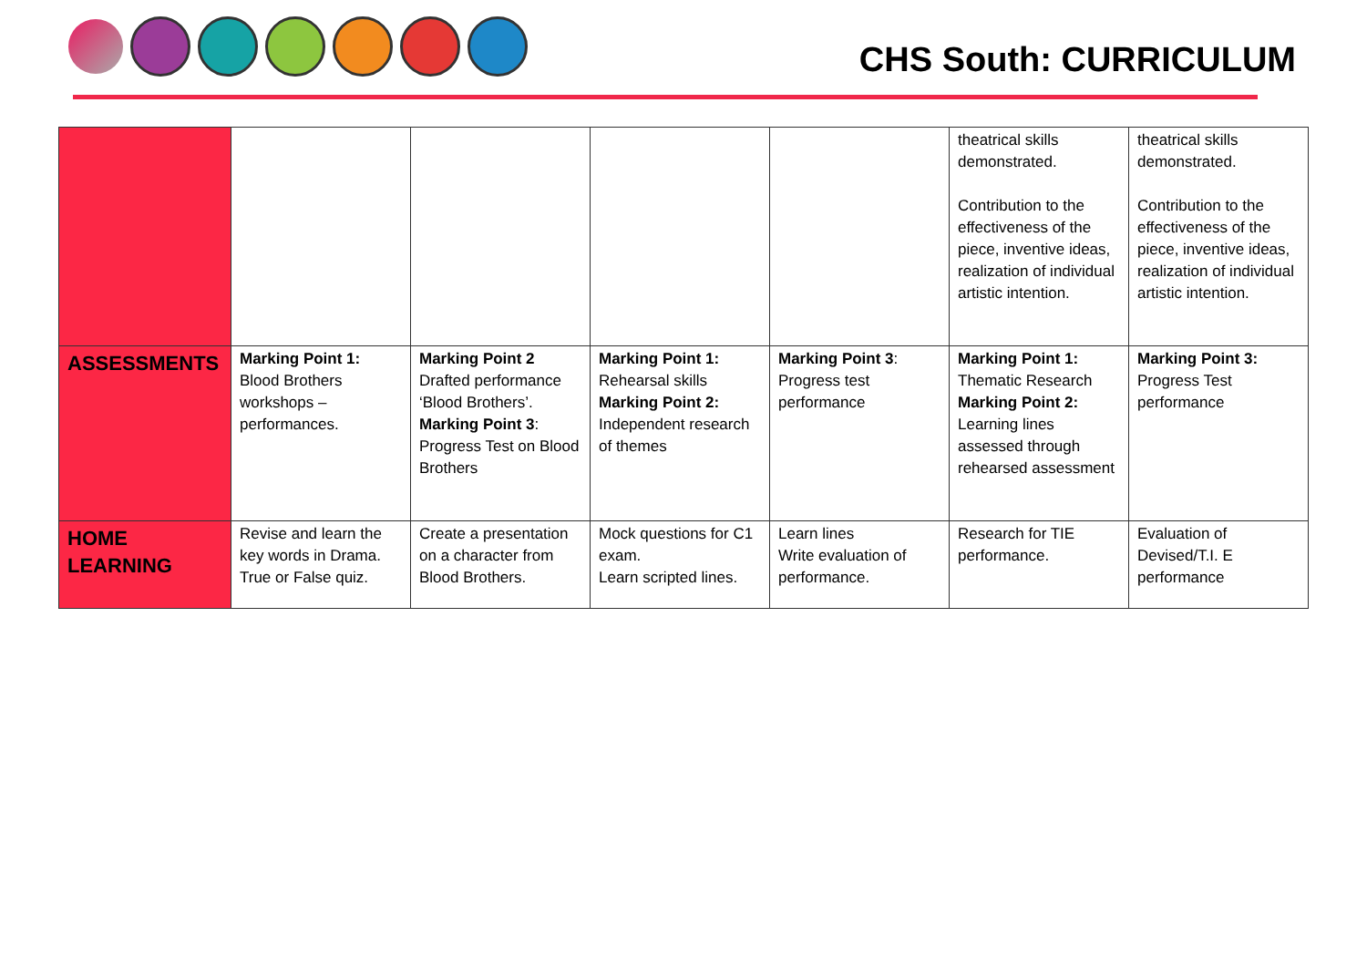CHS South: CURRICULUM
| | | | | | theatrical skills demonstrated. Contribution to the effectiveness of the piece, inventive ideas, realization of individual artistic intention. | theatrical skills demonstrated. Contribution to the effectiveness of the piece, inventive ideas, realization of individual artistic intention. |
| ASSESSMENTS | Marking Point 1: Blood Brothers workshops – performances. | Marking Point 2 Drafted performance ‘Blood Brothers’. Marking Point 3 : Progress Test on Blood Brothers | Marking Point 1: Rehearsal skills Marking Point 2: Independent research of themes | Marking Point 3 : Progress test performance | Marking Point 1: Thematic Research Marking Point 2: Learning lines assessed through rehearsed assessment | Marking Point 3: Progress Test performance |
| HOME LEARNING | Revise and learn the key words in Drama. True or False quiz. | Create a presentation on a character from Blood Brothers. | Mock questions for C1 exam. Learn scripted lines. | Learn lines Write evaluation of performance. | Research for TIE performance. | Evaluation of Devised/T.I. E performance |